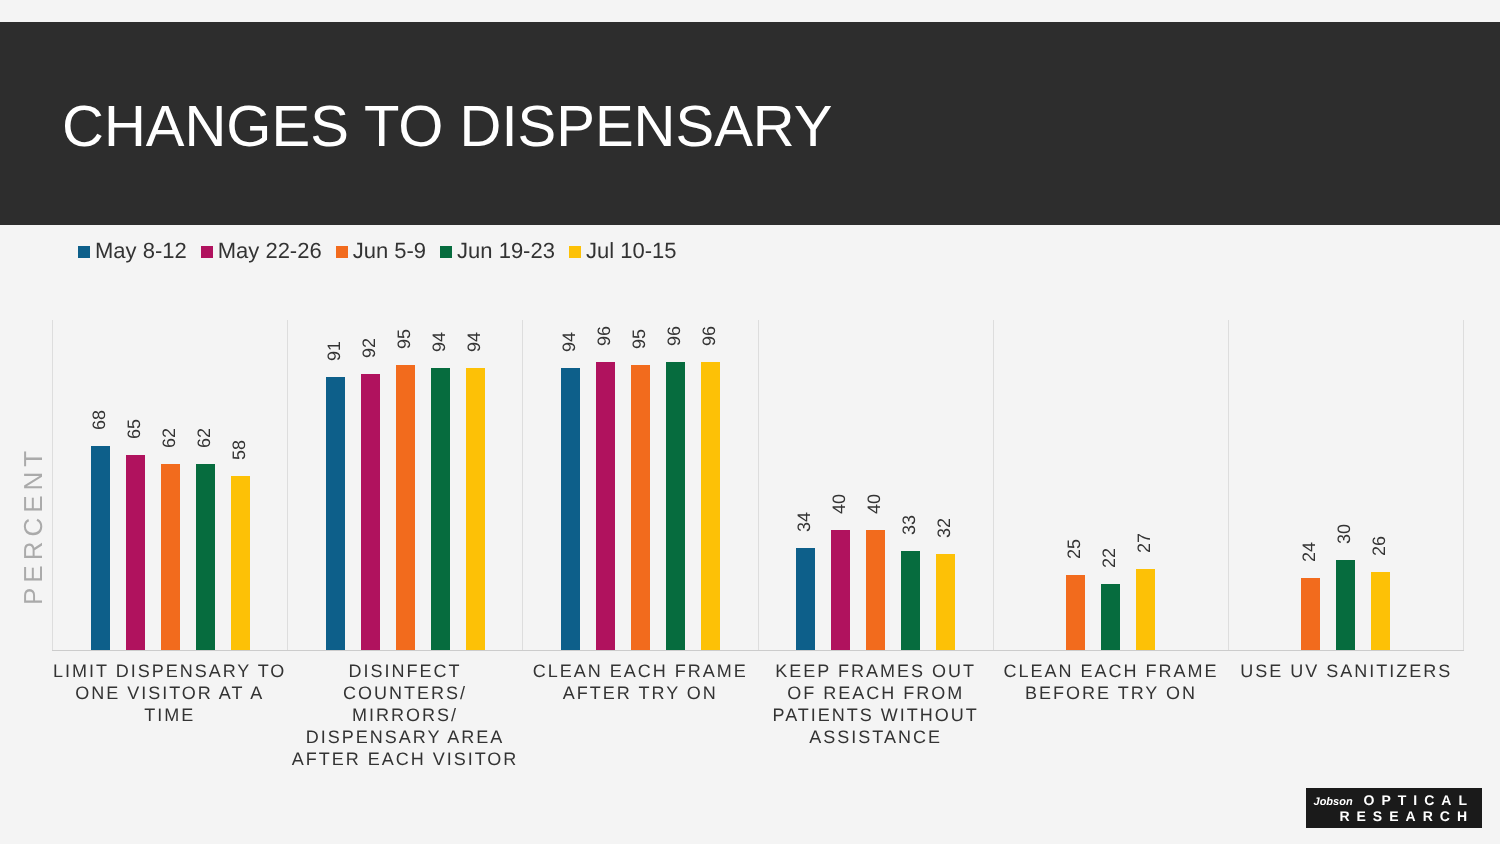CHANGES TO DISPENSARY
May 8-12 May 22-26 Jun 5-9 Jun 19-23 Jul 10-15
PERCENT
68
65
62
62
58
91
92
95
94
94
94
96
95
96
96
34
40
40
33
32
25
22
27
24
30
26
LIMIT DISPENSARY TO ONE VISITOR AT A TIME
DISINFECT COUNTERS/ MIRRORS/ DISPENSARY AREA AFTER EACH VISITOR
CLEAN EACH FRAME AFTER TRY ON KEEP FRAMES OUT OF REACH FROM PATIENTS WITHOUT ASSISTANCE
CLEAN EACH FRAME BEFORE TRY ON USE UV SANITIZERS
Jobson OPTICAL
RESEARCH